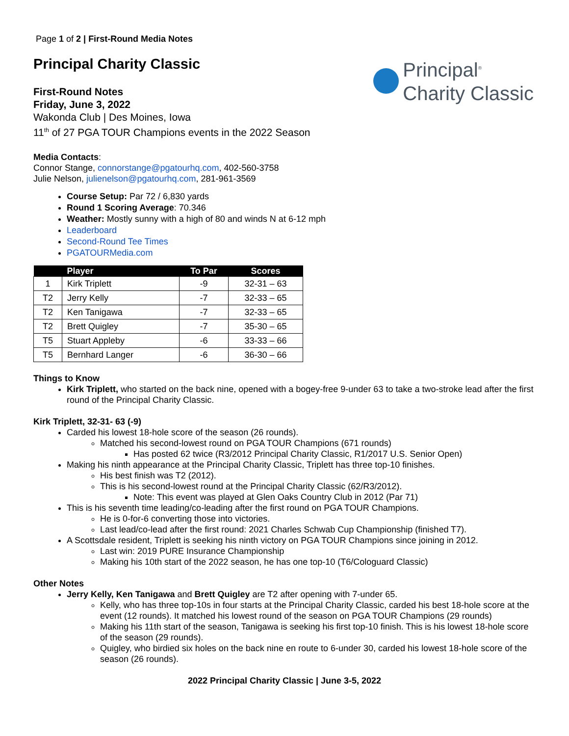Page 1 of 2 | First-Round Media Notes
Principal Charity Classic
Principal<sup>®</sup>
Charity Classic
First-Round Notes
Friday, June 3, 2022
Wakonda Club | Des Moines, Iowa
11<sup>th</sup> of 27 PGA TOUR Champions events in the 2022 Season
Media Contacts:
Connor Stange, connorstange@pgatourhq.com, 402-560-3758
Julie Nelson, julienelson@pgatourhq.com, 281-961-3569
Course Setup: Par 72 / 6,830 yards
Round 1 Scoring Average: 70.346
Weather: Mostly sunny with a high of 80 and winds N at 6-12 mph
Leaderboard
Second-Round Tee Times
PGATOURMedia.com
| | Player | To Par | Scores |
| --- | --- | --- | --- |
| 1 | Kirk Triplett | -9 | 32-31 – 63 |
| T2 | Jerry Kelly | -7 | 32-33 – 65 |
| T2 | Ken Tanigawa | -7 | 32-33 – 65 |
| T2 | Brett Quigley | -7 | 35-30 – 65 |
| T5 | Stuart Appleby | -6 | 33-33 – 66 |
| T5 | Bernhard Langer | -6 | 36-30 – 66 |
Things to Know
Kirk Triplett, who started on the back nine, opened with a bogey-free 9-under 63 to take a two-stroke lead after the first round of the Principal Charity Classic.
Kirk Triplett, 32-31- 63 (-9)
Carded his lowest 18-hole score of the season (26 rounds).
Matched his second-lowest round on PGA TOUR Champions (671 rounds)
Has posted 62 twice (R3/2012 Principal Charity Classic, R1/2017 U.S. Senior Open)
Making his ninth appearance at the Principal Charity Classic, Triplett has three top-10 finishes.
His best finish was T2 (2012).
This is his second-lowest round at the Principal Charity Classic (62/R3/2012).
Note: This event was played at Glen Oaks Country Club in 2012 (Par 71)
This is his seventh time leading/co-leading after the first round on PGA TOUR Champions.
He is 0-for-6 converting those into victories.
Last lead/co-lead after the first round: 2021 Charles Schwab Cup Championship (finished T7).
A Scottsdale resident, Triplett is seeking his ninth victory on PGA TOUR Champions since joining in 2012.
Last win: 2019 PURE Insurance Championship
Making his 10th start of the 2022 season, he has one top-10 (T6/Cologuard Classic)
Other Notes
Jerry Kelly, Ken Tanigawa and Brett Quigley are T2 after opening with 7-under 65.
Kelly, who has three top-10s in four starts at the Principal Charity Classic, carded his best 18-hole score at the event (12 rounds). It matched his lowest round of the season on PGA TOUR Champions (29 rounds)
Making his 11th start of the season, Tanigawa is seeking his first top-10 finish. This is his lowest 18-hole score of the season (29 rounds).
Quigley, who birdied six holes on the back nine en route to 6-under 30, carded his lowest 18-hole score of the season (26 rounds).
2022 Principal Charity Classic | June 3-5, 2022